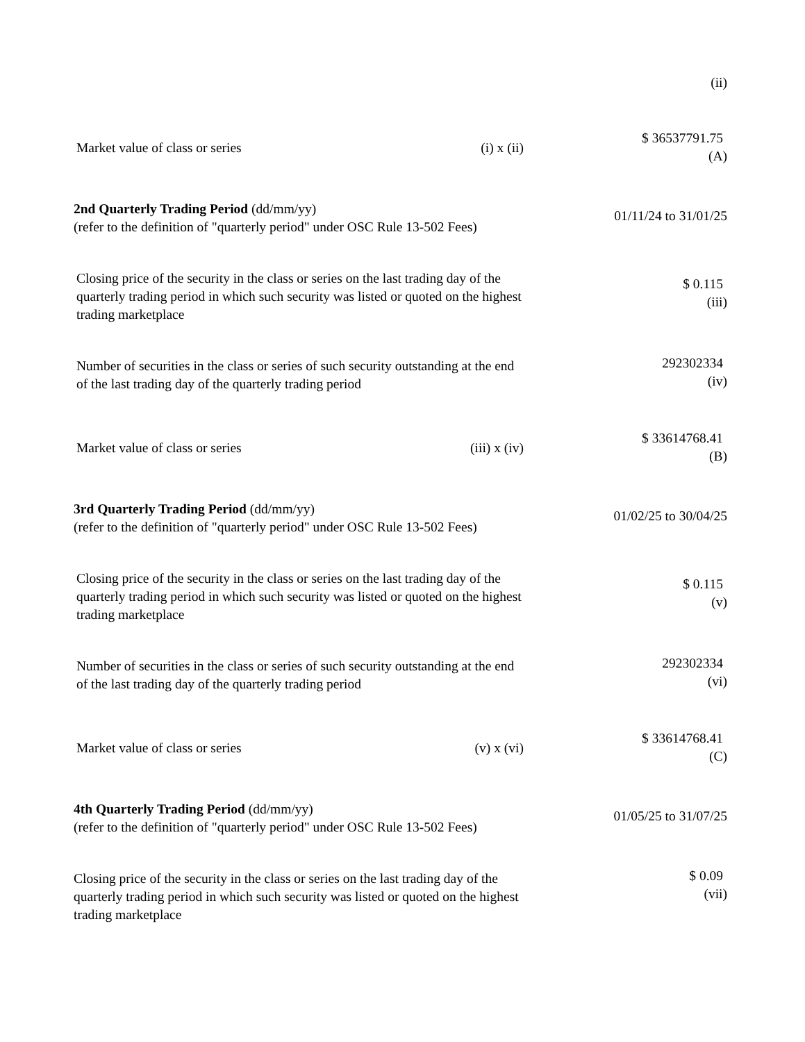(ii)
$ 36537791.75
(A)
Market value of class or series (i) x (ii)
2nd Quarterly Trading Period (dd/mm/yy)
(refer to the definition of "quarterly period" under OSC Rule 13-502 Fees)
01/11/24 to 31/01/25
Closing price of the security in the class or series on the last trading day of the quarterly trading period in which such security was listed or quoted on the highest trading marketplace
$ 0.115
(iii)
Number of securities in the class or series of such security outstanding at the end of the last trading day of the quarterly trading period
292302334
(iv)
$ 33614768.41
(B)
Market value of class or series (iii) x (iv)
3rd Quarterly Trading Period (dd/mm/yy)
(refer to the definition of "quarterly period" under OSC Rule 13-502 Fees)
01/02/25 to 30/04/25
Closing price of the security in the class or series on the last trading day of the quarterly trading period in which such security was listed or quoted on the highest trading marketplace
$ 0.115
(v)
Number of securities in the class or series of such security outstanding at the end of the last trading day of the quarterly trading period
292302334
(vi)
$ 33614768.41
(C)
Market value of class or series (v) x (vi)
4th Quarterly Trading Period (dd/mm/yy)
(refer to the definition of "quarterly period" under OSC Rule 13-502 Fees)
01/05/25 to 31/07/25
Closing price of the security in the class or series on the last trading day of the quarterly trading period in which such security was listed or quoted on the highest trading marketplace
$ 0.09
(vii)